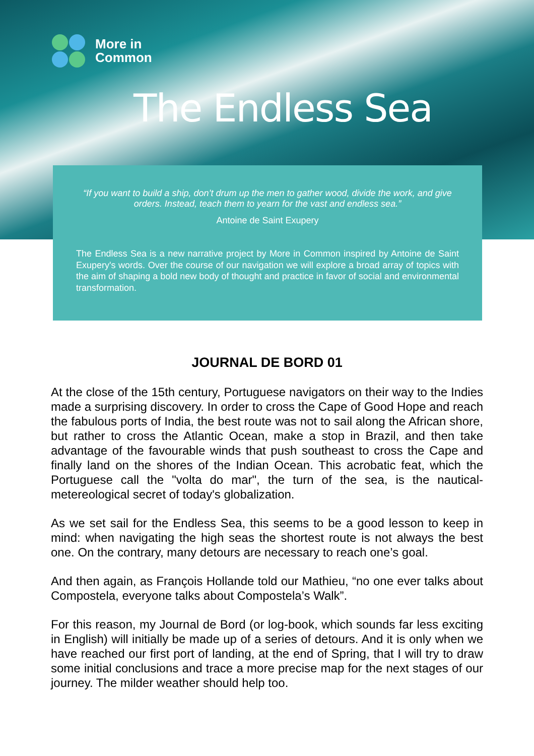More in
Common
The Endless Sea
“If you want to build a ship, don’t drum up the men to gather wood, divide the work, and give orders. Instead, teach them to yearn for the vast and endless sea.”
Antoine de Saint Exupery
The Endless Sea is a new narrative project by More in Common inspired by Antoine de Saint Exupery's words. Over the course of our navigation we will explore a broad array of topics with the aim of shaping a bold new body of thought and practice in favor of social and environmental transformation.
JOURNAL DE BORD 01
At the close of the 15th century, Portuguese navigators on their way to the Indies made a surprising discovery. In order to cross the Cape of Good Hope and reach the fabulous ports of India, the best route was not to sail along the African shore, but rather to cross the Atlantic Ocean, make a stop in Brazil, and then take advantage of the favourable winds that push southeast to cross the Cape and finally land on the shores of the Indian Ocean. This acrobatic feat, which the Portuguese call the "volta do mar", the turn of the sea, is the nautical-metereological secret of today's globalization.
As we set sail for the Endless Sea, this seems to be a good lesson to keep in mind: when navigating the high seas the shortest route is not always the best one. On the contrary, many detours are necessary to reach one’s goal.
And then again, as François Hollande told our Mathieu, “no one ever talks about Compostela, everyone talks about Compostela’s Walk”.
For this reason, my Journal de Bord (or log-book, which sounds far less exciting in English) will initially be made up of a series of detours. And it is only when we have reached our first port of landing, at the end of Spring, that I will try to draw some initial conclusions and trace a more precise map for the next stages of our journey. The milder weather should help too.